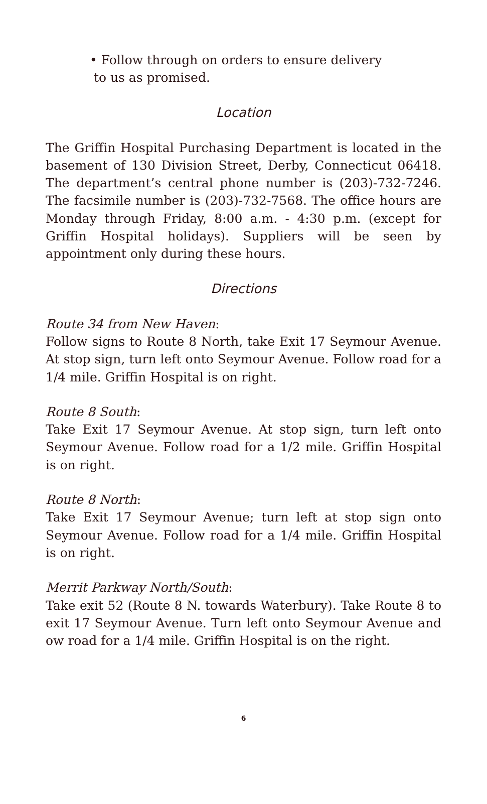• Follow through on orders to ensure delivery
to us as promised.
Location
The Griffin Hospital Purchasing Department is located in the basement of 130 Division Street, Derby, Connecticut 06418. The department’s central phone number is (203)-732-7246. The facsimile number is (203)-732-7568. The office hours are Monday through Friday, 8:00 a.m. - 4:30 p.m. (except for Griffin Hospital holidays). Suppliers will be seen by appointment only during these hours.
Directions
Route 34 from New Haven:
Follow signs to Route 8 North, take Exit 17 Seymour Avenue. At stop sign, turn left onto Seymour Avenue. Follow road for a 1/4 mile. Griffin Hospital is on right.
Route 8 South:
Take Exit 17 Seymour Avenue. At stop sign, turn left onto Seymour Avenue. Follow road for a 1/2 mile. Griffin Hospital is on right.
Route 8 North:
Take Exit 17 Seymour Avenue; turn left at stop sign onto Seymour Avenue. Follow road for a 1/4 mile. Griffin Hospital is on right.
Merrit Parkway North/South:
Take exit 52 (Route 8 N. towards Waterbury). Take Route 8 to exit 17 Seymour Avenue. Turn left onto Seymour Avenue and ow road for a 1/4 mile. Griffin Hospital is on the right.
6